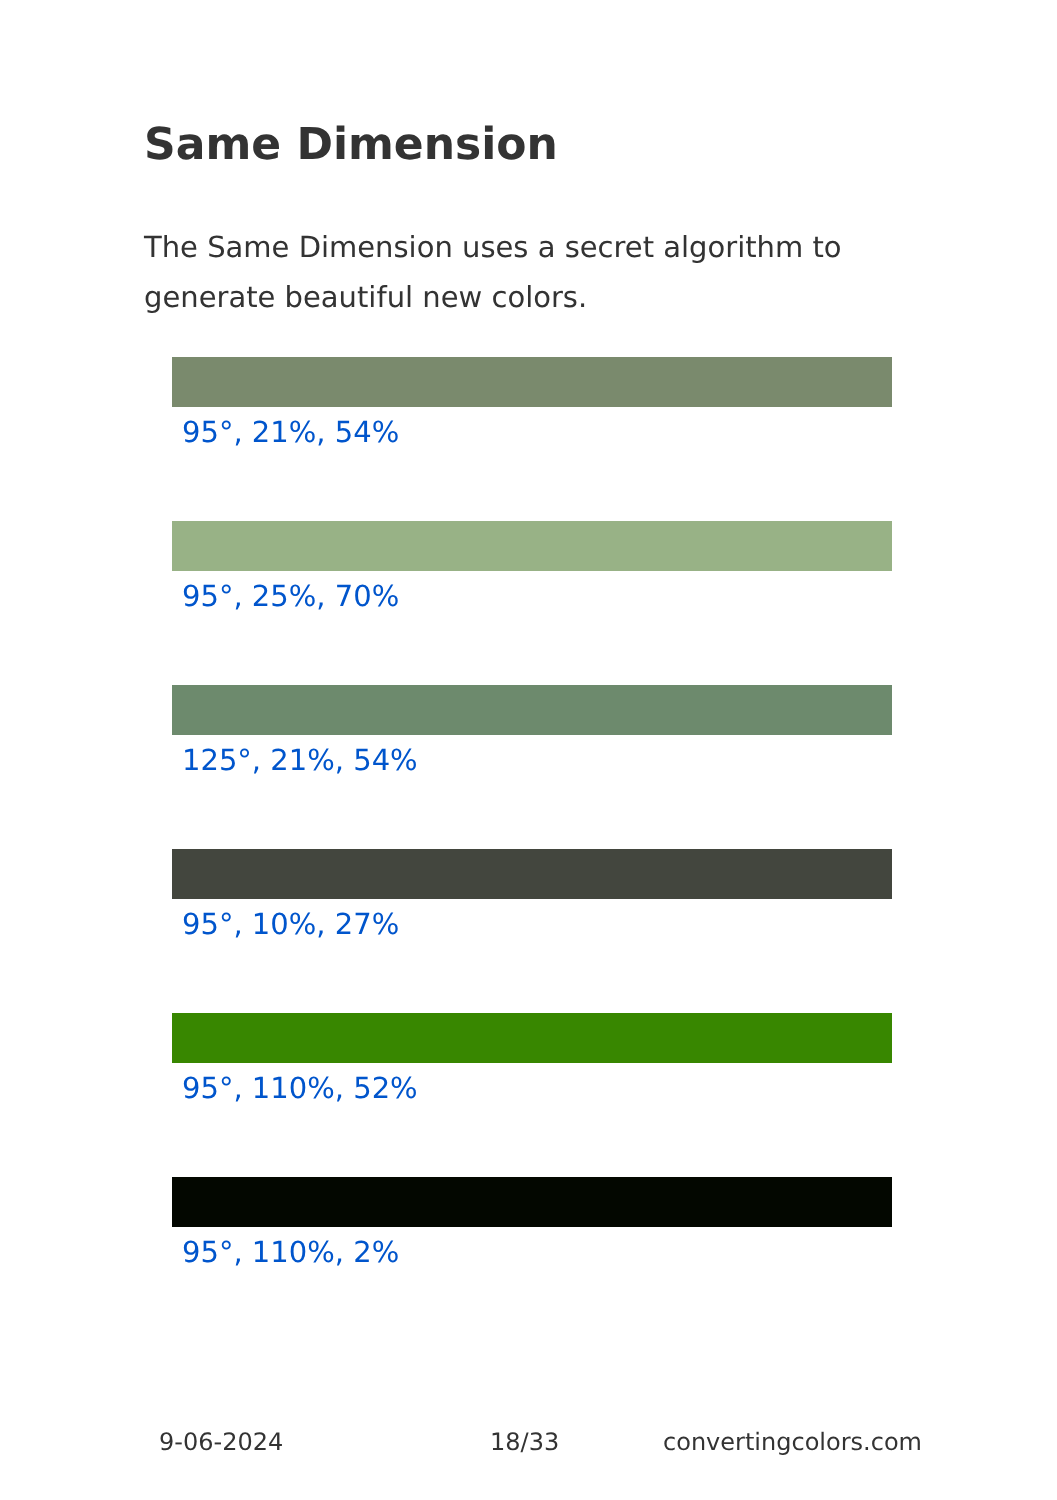Same Dimension
The Same Dimension uses a secret algorithm to generate beautiful new colors.
95°, 21%, 54%
95°, 25%, 70%
125°, 21%, 54%
95°, 10%, 27%
95°, 110%, 52%
95°, 110%, 2%
9-06-2024 18/33 convertingcolors.com